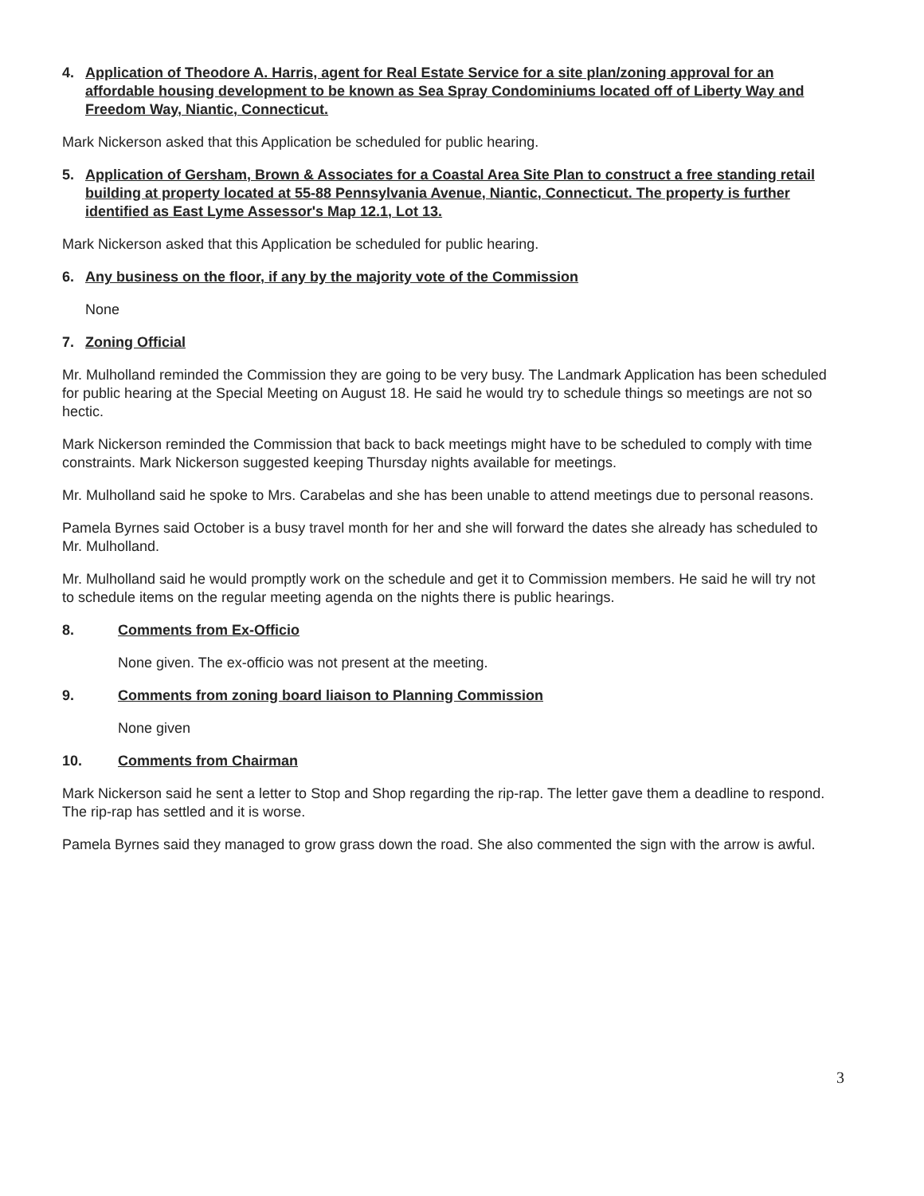4. Application of Theodore A. Harris, agent for Real Estate Service for a site plan/zoning approval for an affordable housing development to be known as Sea Spray Condominiums located off of Liberty Way and Freedom Way, Niantic, Connecticut.
Mark Nickerson asked that this Application be scheduled for public hearing.
5. Application of Gersham, Brown & Associates for a Coastal Area Site Plan to construct a free standing retail building at property located at 55-88 Pennsylvania Avenue, Niantic, Connecticut. The property is further identified as East Lyme Assessor's Map 12.1, Lot 13.
Mark Nickerson asked that this Application be scheduled for public hearing.
6. Any business on the floor, if any by the majority vote of the Commission
None
7. Zoning Official
Mr. Mulholland reminded the Commission they are going to be very busy. The Landmark Application has been scheduled for public hearing at the Special Meeting on August 18. He said he would try to schedule things so meetings are not so hectic.
Mark Nickerson reminded the Commission that back to back meetings might have to be scheduled to comply with time constraints. Mark Nickerson suggested keeping Thursday nights available for meetings.
Mr. Mulholland said he spoke to Mrs. Carabelas and she has been unable to attend meetings due to personal reasons.
Pamela Byrnes said October is a busy travel month for her and she will forward the dates she already has scheduled to Mr. Mulholland.
Mr. Mulholland said he would promptly work on the schedule and get it to Commission members. He said he will try not to schedule items on the regular meeting agenda on the nights there is public hearings.
8. Comments from Ex-Officio
None given. The ex-officio was not present at the meeting.
9. Comments from zoning board liaison to Planning Commission
None given
10. Comments from Chairman
Mark Nickerson said he sent a letter to Stop and Shop regarding the rip-rap. The letter gave them a deadline to respond. The rip-rap has settled and it is worse.
Pamela Byrnes said they managed to grow grass down the road. She also commented the sign with the arrow is awful.
3